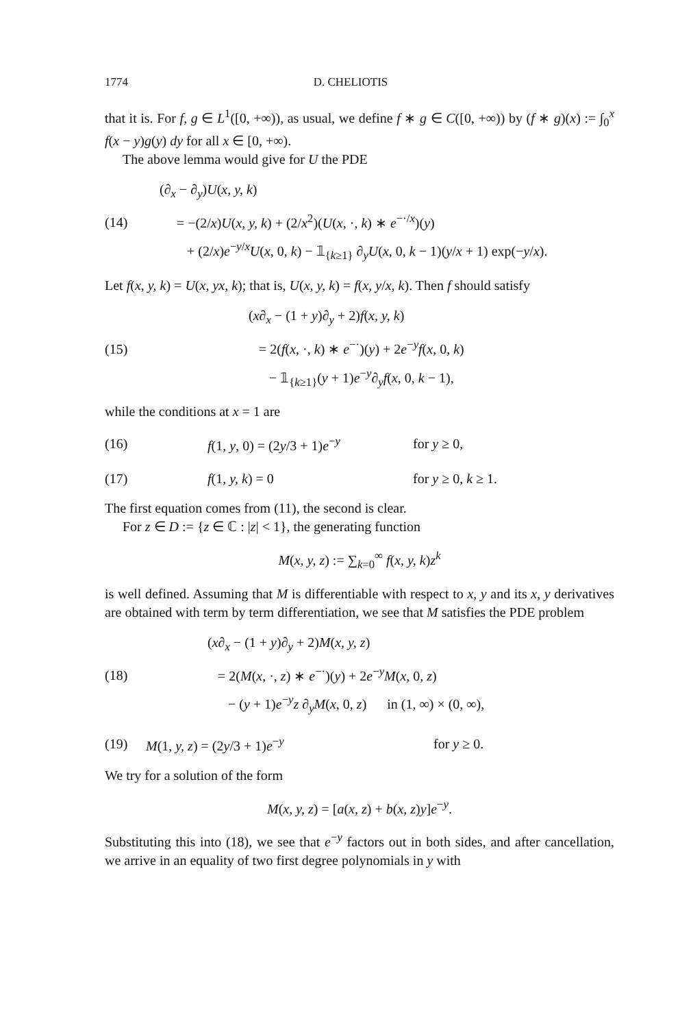1774 D. CHELIOTIS
that it is. For f, g ∈ L<sup>1</sup>([0, +∞)), as usual, we define f ∗ g ∈ C([0, +∞)) by (f ∗ g)(x) := ∫<sub>0</sub><sup>x</sup> f(x − y)g(y) dy for all x ∈ [0, +∞).
The above lemma would give for U the PDE
(14) (∂<sub>x</sub> − ∂<sub>y</sub>)U(x, y, k)
= −(2/x)U(x, y, k) + (2/x<sup>2</sup>)(U(x, ·, k) ∗ e<sup>−·/x</sup>)(y)
+ (2/x)e<sup>−y/x</sup>U(x, 0, k) − 𝟙<sub>{k≥1}</sub> ∂<sub>y</sub>U(x, 0, k − 1)(y/x + 1) exp(−y/x).
Let f(x, y, k) = U(x, yx, k); that is, U(x, y, k) = f(x, y/x, k). Then f should satisfy
(15) (x∂<sub>x</sub> − (1 + y)∂<sub>y</sub> + 2)f(x, y, k)
= 2(f(x, ·, k) ∗ e<sup>−·</sup>)(y) + 2e<sup>−y</sup>f(x, 0, k)
− 𝟙<sub>{k≥1}</sub>(y + 1)e<sup>−y</sup>∂<sub>y</sub>f(x, 0, k − 1),
while the conditions at x = 1 are
(16) f(1, y, 0) = (2y/3 + 1)e<sup>−y</sup> for y ≥ 0,
(17) f(1, y, k) = 0 for y ≥ 0, k ≥ 1.
The first equation comes from (11), the second is clear.
For z ∈ D := {z ∈ ℂ : |z| < 1}, the generating function
M(x, y, z) := ∑<sub>k=0</sub><sup>∞</sup> f(x, y, k)z<sup>k</sup>
is well defined. Assuming that M is differentiable with respect to x, y and its x, y derivatives are obtained with term by term differentiation, we see that M satisfies the PDE problem
(18) (x∂<sub>x</sub> − (1 + y)∂<sub>y</sub> + 2)M(x, y, z)
= 2(M(x, ·, z) ∗ e<sup>−·</sup>)(y) + 2e<sup>−y</sup>M(x, 0, z)
− (y + 1)e<sup>−y</sup>z ∂<sub>y</sub>M(x, 0, z) in (1, ∞) × (0, ∞),
(19) M(1, y, z) = (2y/3 + 1)e<sup>−y</sup> for y ≥ 0.
We try for a solution of the form
M(x, y, z) = [a(x, z) + b(x, z)y]e<sup>−y</sup>.
Substituting this into (18), we see that e<sup>−y</sup> factors out in both sides, and after cancellation, we arrive in an equality of two first degree polynomials in y with